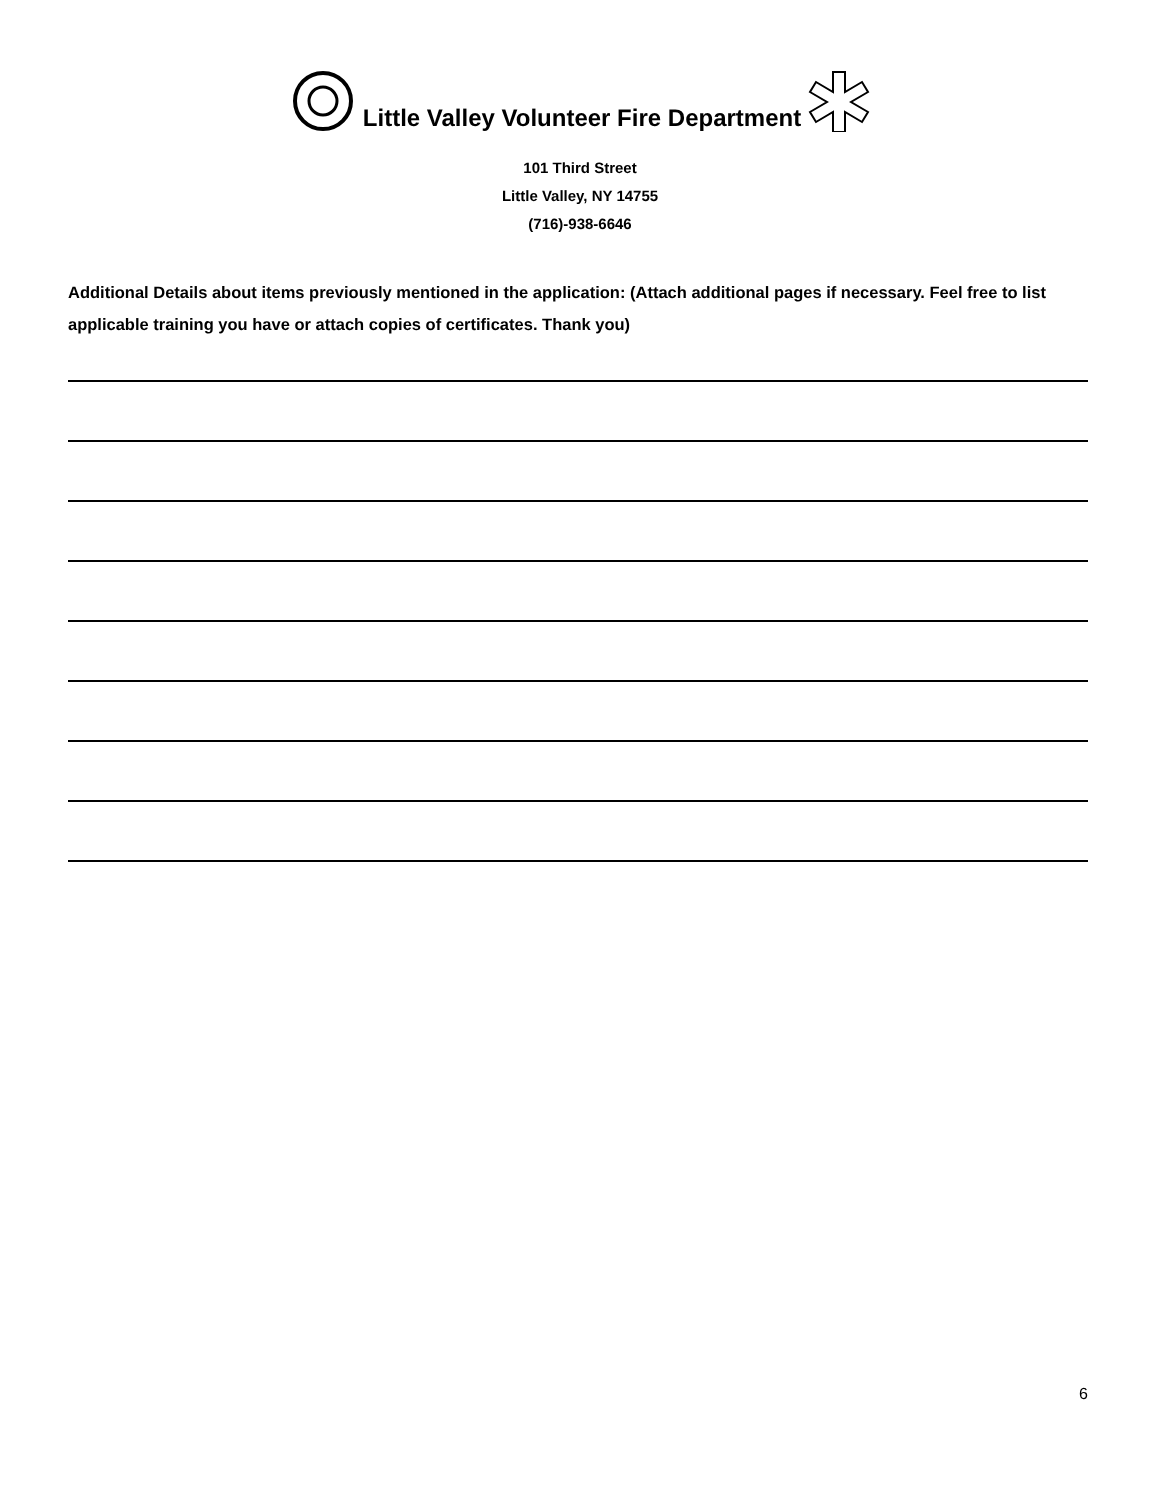Little Valley Volunteer Fire Department
101 Third Street
Little Valley, NY 14755
(716)-938-6646
Additional Details about items previously mentioned in the application: (Attach additional pages if necessary. Feel free to list applicable training you have or attach copies of certificates. Thank you)
6